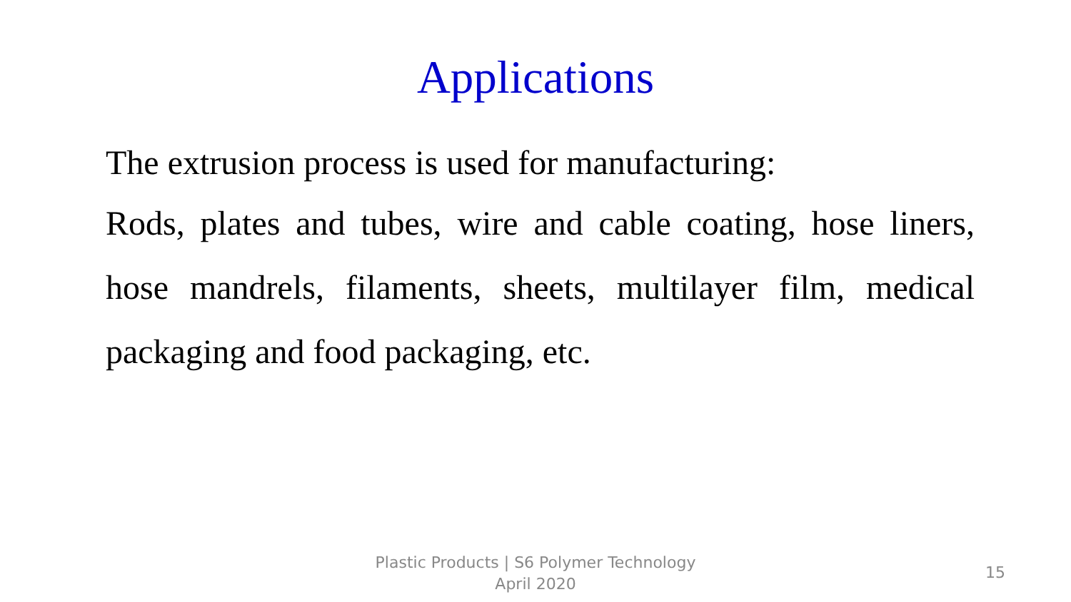Applications
The extrusion process is used for manufacturing:
Rods, plates and tubes, wire and cable coating, hose liners, hose mandrels, filaments, sheets, multilayer film, medical packaging and food packaging, etc.
Plastic Products | S6 Polymer Technology
April 2020
15